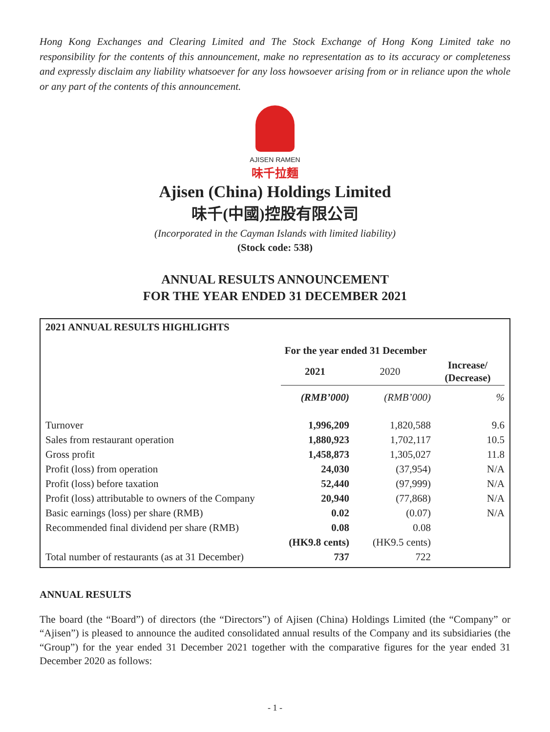Hong Kong Exchanges and Clearing Limited and The Stock Exchange of Hong Kong Limited take no responsibility for the contents of this announcement, make no representation as to its accuracy or completeness and expressly disclaim any liability whatsoever for any loss howsoever arising from or in reliance upon the whole or any part of the contents of this announcement.
AJISEN RAMEN
味千拉麵
Ajisen (China) Holdings Limited
味千(中國)控股有限公司
(Incorporated in the Cayman Islands with limited liability)
(Stock code: 538)
ANNUAL RESULTS ANNOUNCEMENT
FOR THE YEAR ENDED 31 DECEMBER 2021
2021 ANNUAL RESULTS HIGHLIGHTS
| | For the year ended 31 December | | |
| --- | --- | --- | --- |
| | 2021 | 2020 | Increase/ (Decrease) |
| | (RMB’000) | (RMB’000) | % |
| Turnover | 1,996,209 | 1,820,588 | 9.6 |
| Sales from restaurant operation | 1,880,923 | 1,702,117 | 10.5 |
| Gross profit | 1,458,873 | 1,305,027 | 11.8 |
| Profit (loss) from operation | 24,030 | (37,954) | N/A |
| Profit (loss) before taxation | 52,440 | (97,999) | N/A |
| Profit (loss) attributable to owners of the Company | 20,940 | (77,868) | N/A |
| Basic earnings (loss) per share (RMB) | 0.02 | (0.07) | N/A |
| Recommended final dividend per share (RMB) | 0.08 | 0.08 | |
| | (HK9.8 cents) | (HK9.5 cents) | |
| Total number of restaurants (as at 31 December) | 737 | 722 | |
ANNUAL RESULTS
The board (the “Board”) of directors (the “Directors”) of Ajisen (China) Holdings Limited (the “Company” or “Ajisen”) is pleased to announce the audited consolidated annual results of the Company and its subsidiaries (the “Group”) for the year ended 31 December 2021 together with the comparative figures for the year ended 31 December 2020 as follows:
- 1 -